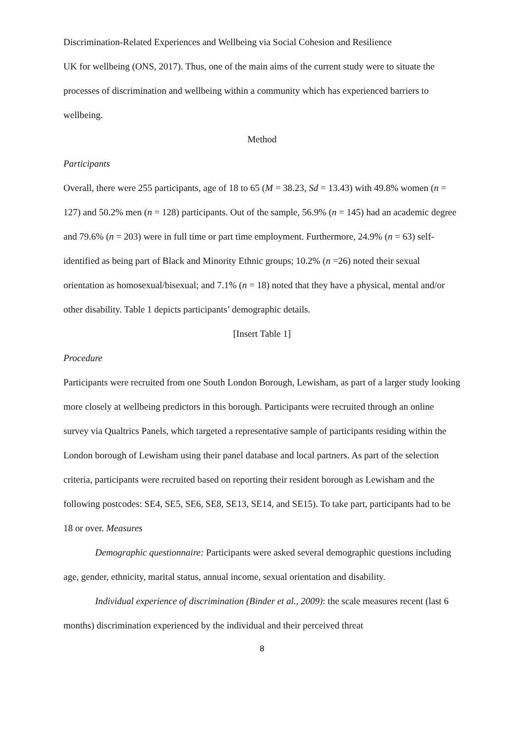Discrimination-Related Experiences and Wellbeing via Social Cohesion and Resilience
UK for wellbeing (ONS, 2017). Thus, one of the main aims of the current study were to situate the processes of discrimination and wellbeing within a community which has experienced barriers to wellbeing.
Method
Participants
Overall, there were 255 participants, age of 18 to 65 (M = 38.23, Sd = 13.43) with 49.8% women (n = 127) and 50.2% men (n = 128) participants. Out of the sample, 56.9% (n = 145) had an academic degree and 79.6% (n = 203) were in full time or part time employment. Furthermore, 24.9% (n = 63) self-identified as being part of Black and Minority Ethnic groups; 10.2% (n =26) noted their sexual orientation as homosexual/bisexual; and 7.1% (n = 18) noted that they have a physical, mental and/or other disability. Table 1 depicts participants’ demographic details.
[Insert Table 1]
Procedure
Participants were recruited from one South London Borough, Lewisham, as part of a larger study looking more closely at wellbeing predictors in this borough. Participants were recruited through an online survey via Qualtrics Panels, which targeted a representative sample of participants residing within the London borough of Lewisham using their panel database and local partners. As part of the selection criteria, participants were recruited based on reporting their resident borough as Lewisham and the following postcodes: SE4, SE5, SE6, SE8, SE13, SE14, and SE15). To take part, participants had to be 18 or over. Measures
Demographic questionnaire: Participants were asked several demographic questions including age, gender, ethnicity, marital status, annual income, sexual orientation and disability.
Individual experience of discrimination (Binder et al., 2009): the scale measures recent (last 6 months) discrimination experienced by the individual and their perceived threat
8